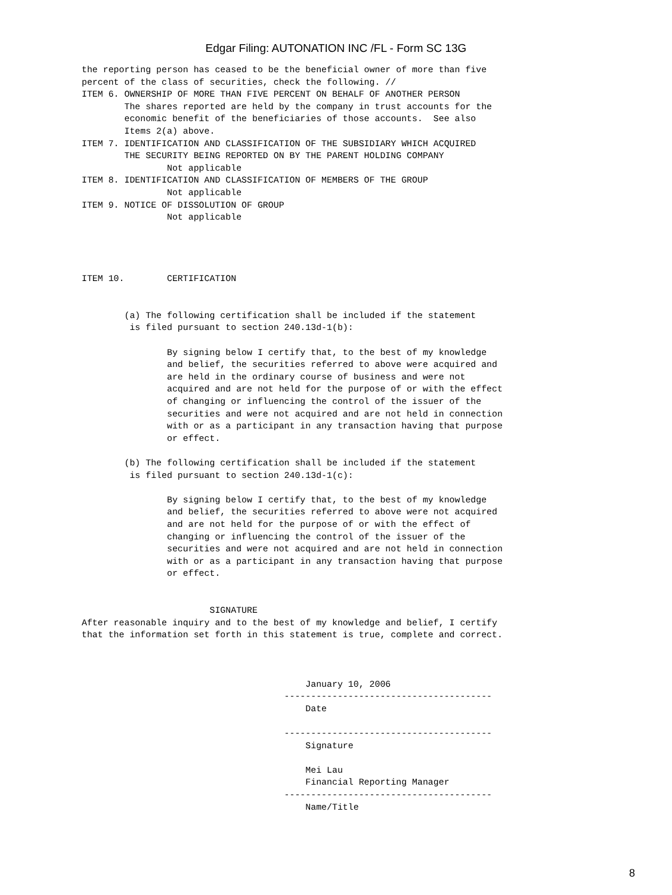Edgar Filing: AUTONATION INC /FL - Form SC 13G
the reporting person has ceased to be the beneficial owner of more than five
percent of the class of securities, check the following. //
ITEM 6. OWNERSHIP OF MORE THAN FIVE PERCENT ON BEHALF OF ANOTHER PERSON
        The shares reported are held by the company in trust accounts for the
        economic benefit of the beneficiaries of those accounts.  See also
        Items 2(a) above.
ITEM 7. IDENTIFICATION AND CLASSIFICATION OF THE SUBSIDIARY WHICH ACQUIRED
        THE SECURITY BEING REPORTED ON BY THE PARENT HOLDING COMPANY
                Not applicable
ITEM 8. IDENTIFICATION AND CLASSIFICATION OF MEMBERS OF THE GROUP
                Not applicable
ITEM 9. NOTICE OF DISSOLUTION OF GROUP
                Not applicable




ITEM 10.        CERTIFICATION


        (a) The following certification shall be included if the statement
         is filed pursuant to section 240.13d-1(b):

                By signing below I certify that, to the best of my knowledge
                and belief, the securities referred to above were acquired and
                are held in the ordinary course of business and were not
                acquired and are not held for the purpose of or with the effect
                of changing or influencing the control of the issuer of the
                securities and were not acquired and are not held in connection
                with or as a participant in any transaction having that purpose
                or effect.

        (b) The following certification shall be included if the statement
         is filed pursuant to section 240.13d-1(c):

                By signing below I certify that, to the best of my knowledge
                and belief, the securities referred to above were not acquired
                and are not held for the purpose of or with the effect of
                changing or influencing the control of the issuer of the
                securities and were not acquired and are not held in connection
                with or as a participant in any transaction having that purpose
                or effect.


                        SIGNATURE
After reasonable inquiry and to the best of my knowledge and belief, I certify
that the information set forth in this statement is true, complete and correct.



                                          January 10, 2006
                                      ---------------------------------------
                                          Date

                                      ---------------------------------------
                                          Signature

                                          Mei Lau
                                          Financial Reporting Manager
                                      ---------------------------------------
                                          Name/Title
8